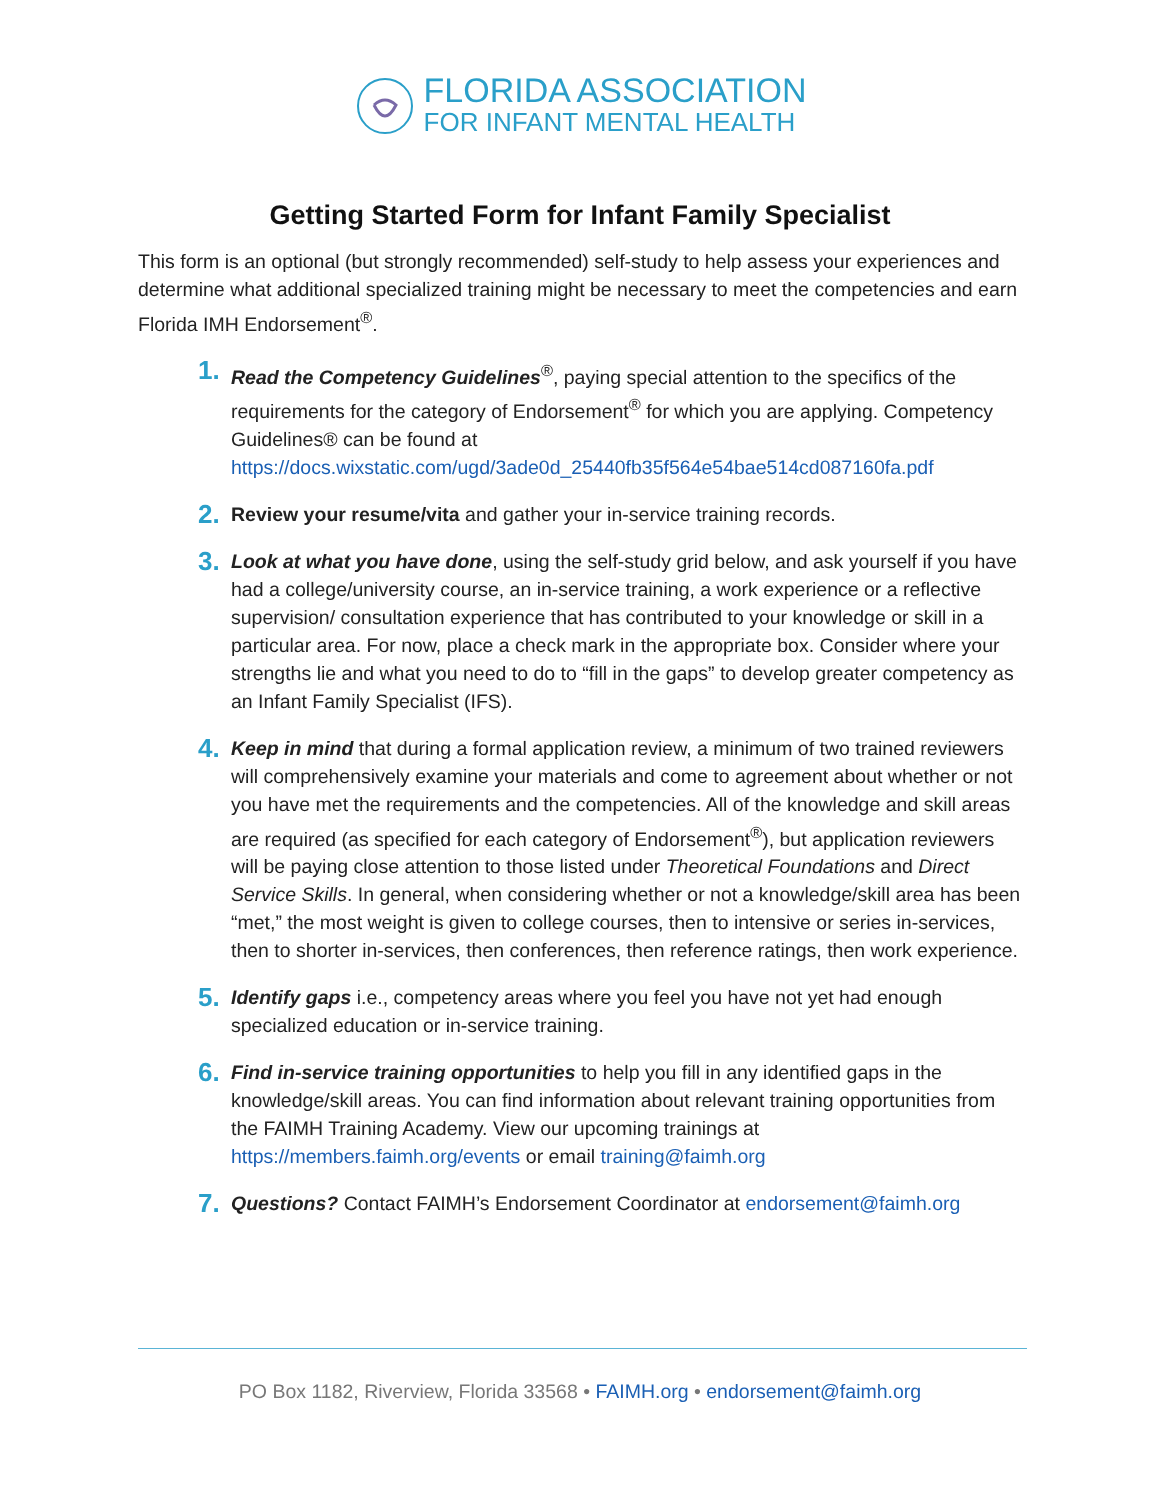FLORIDA ASSOCIATION
FOR INFANT MENTAL HEALTH
Getting Started Form for Infant Family Specialist
This form is an optional (but strongly recommended) self-study to help assess your experiences and determine what additional specialized training might be necessary to meet the competencies and earn Florida IMH Endorsement<sup>®</sup>.
1. Read the Competency Guidelines<sup>®</sup>, paying special attention to the specifics of the requirements for the category of Endorsement<sup>®</sup> for which you are applying. Competency Guidelines® can be found at https://docs.wixstatic.com/ugd/3ade0d_25440fb35f564e54bae514cd087160fa.pdf
2. Review your resume/vita and gather your in-service training records.
3. Look at what you have done, using the self-study grid below, and ask yourself if you have had a college/university course, an in-service training, a work experience or a reflective supervision/ consultation experience that has contributed to your knowledge or skill in a particular area. For now, place a check mark in the appropriate box. Consider where your strengths lie and what you need to do to “fill in the gaps” to develop greater competency as an Infant Family Specialist (IFS).
4. Keep in mind that during a formal application review, a minimum of two trained reviewers will comprehensively examine your materials and come to agreement about whether or not you have met the requirements and the competencies. All of the knowledge and skill areas are required (as specified for each category of Endorsement<sup>®</sup>), but application reviewers will be paying close attention to those listed under Theoretical Foundations and Direct Service Skills. In general, when considering whether or not a knowledge/skill area has been “met,” the most weight is given to college courses, then to intensive or series in-services, then to shorter in-services, then conferences, then reference ratings, then work experience.
5. Identify gaps i.e., competency areas where you feel you have not yet had enough specialized education or in-service training.
6. Find in-service training opportunities to help you fill in any identified gaps in the knowledge/skill areas. You can find information about relevant training opportunities from the FAIMH Training Academy. View our upcoming trainings at https://members.faimh.org/events or email training@faimh.org
7. Questions? Contact FAIMH’s Endorsement Coordinator at endorsement@faimh.org
PO Box 1182, Riverview, Florida 33568 • FAIMH.org • endorsement@faimh.org